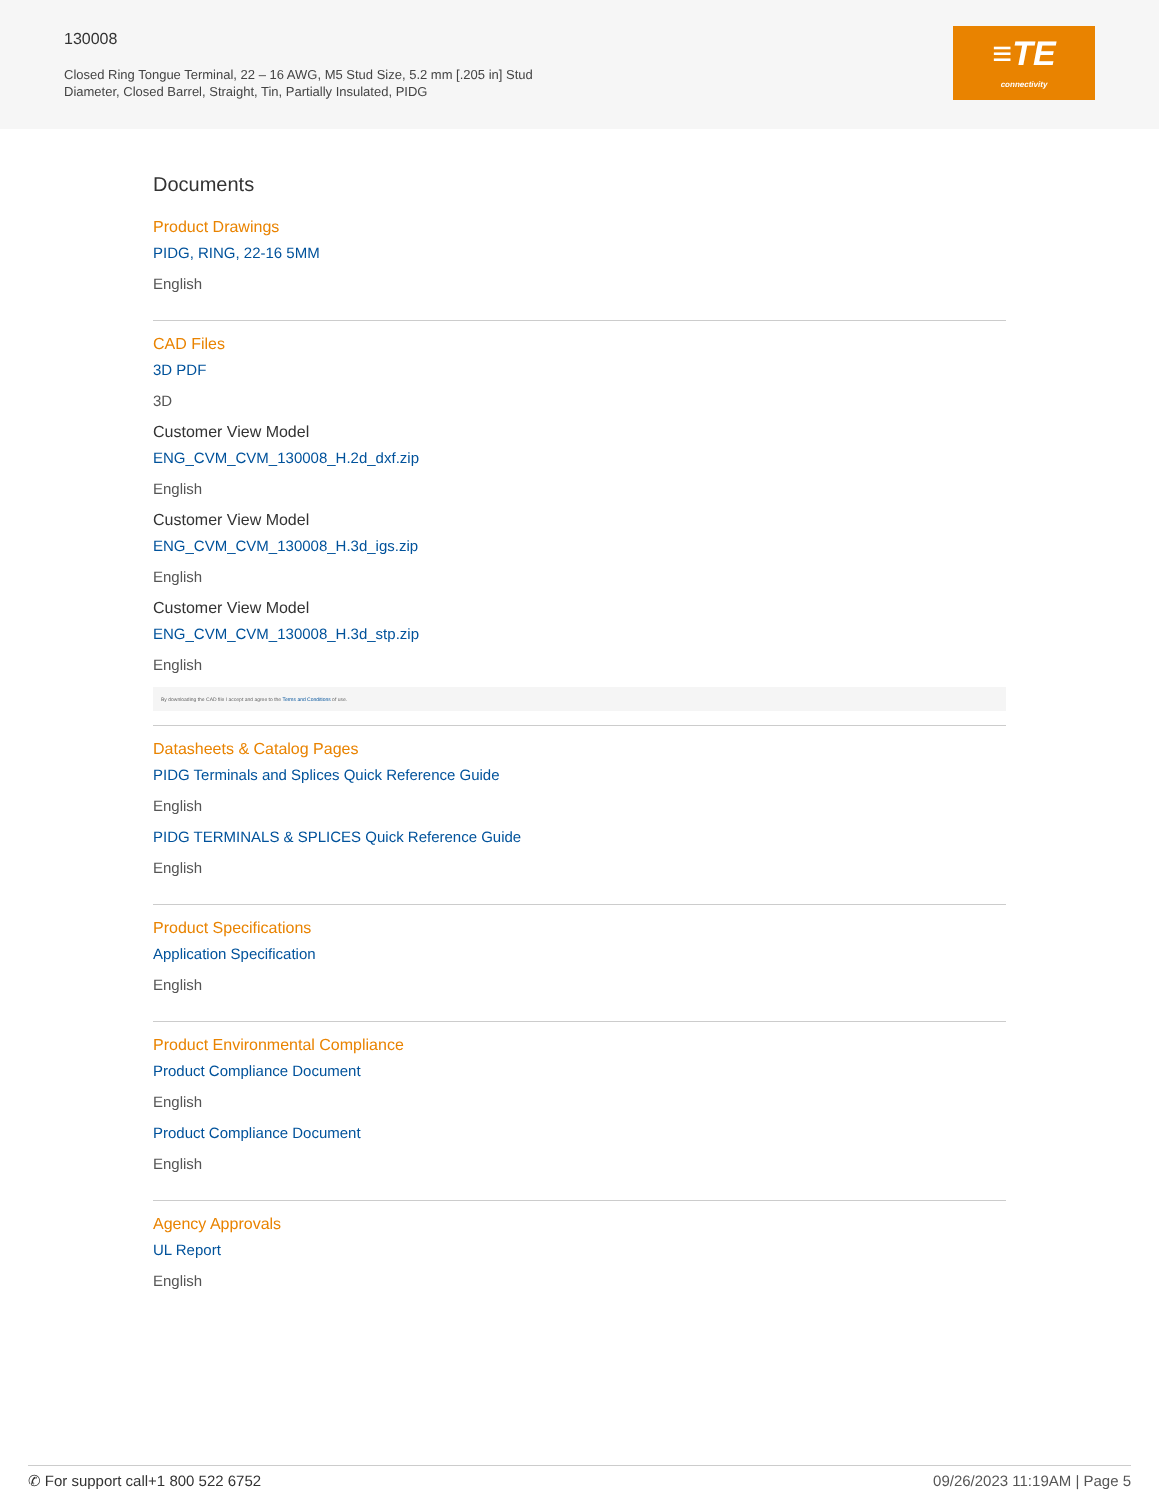130008
Closed Ring Tongue Terminal, 22 – 16 AWG, M5 Stud Size, 5.2 mm [.205 in] Stud Diameter, Closed Barrel, Straight, Tin, Partially Insulated, PIDG
≡TE
connectivity
Documents
Product Drawings
PIDG, RING, 22-16 5MM
English
CAD Files
3D PDF
3D
Customer View Model
ENG_CVM_CVM_130008_H.2d_dxf.zip
English
Customer View Model
ENG_CVM_CVM_130008_H.3d_igs.zip
English
Customer View Model
ENG_CVM_CVM_130008_H.3d_stp.zip
English
By downloading the CAD file I accept and agree to the Terms and Conditions of use.
Datasheets & Catalog Pages
PIDG Terminals and Splices Quick Reference Guide
English
PIDG TERMINALS & SPLICES Quick Reference Guide
English
Product Specifications
Application Specification
English
Product Environmental Compliance
Product Compliance Document
English
Product Compliance Document
English
Agency Approvals
UL Report
English
✆ For support call+1 800 522 6752 09/26/2023 11:19AM | Page 5